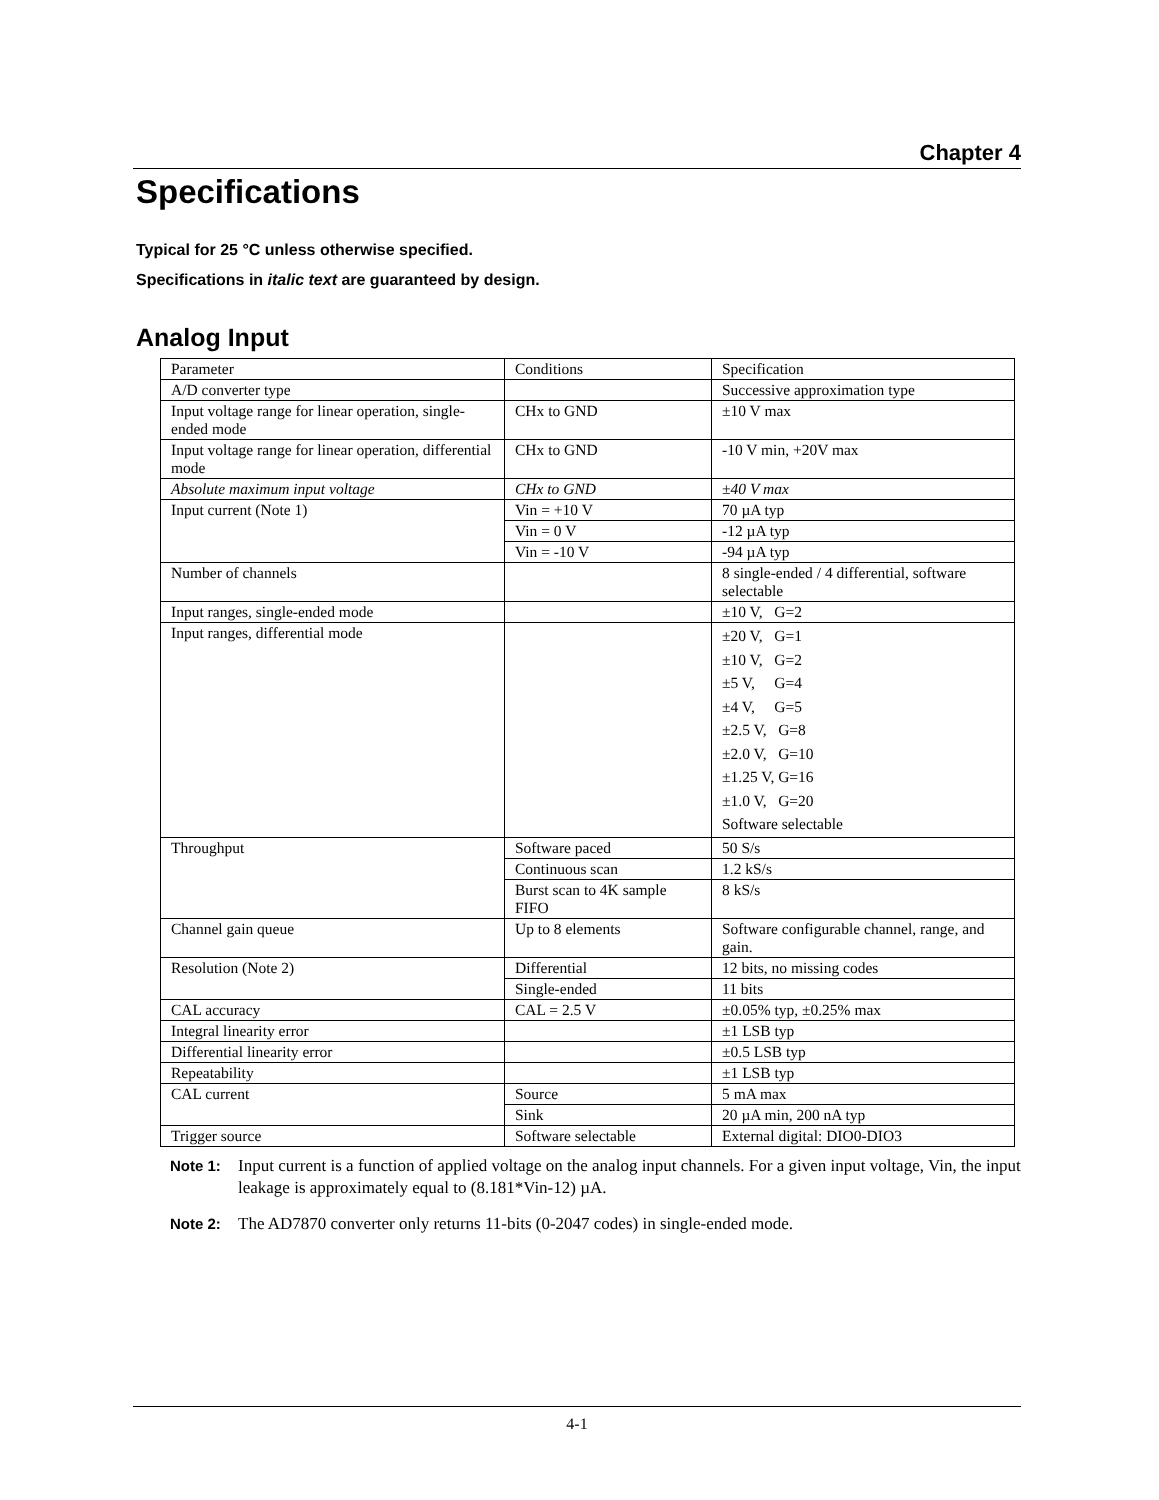Chapter 4
Specifications
Typical for 25 °C unless otherwise specified.
Specifications in italic text are guaranteed by design.
Analog Input
| Parameter | Conditions | Specification |
| A/D converter type | | Successive approximation type |
| Input voltage range for linear operation, single-ended mode | CHx to GND | ±10 V max |
| Input voltage range for linear operation, differential mode | CHx to GND | -10 V min, +20V max |
| Absolute maximum input voltage | CHx to GND | ±40 V max |
| Input current (Note 1) | Vin = +10 V | 70 µA typ |
| | Vin = 0 V | -12 µA typ |
| | Vin = -10 V | -94 µA typ |
| Number of channels | | 8 single-ended / 4 differential, software selectable |
| Input ranges, single-ended mode | | ±10 V, G=2 |
| Input ranges, differential mode | | ±20 V, G=1 ±10 V, G=2 ±5 V, G=4 ±4 V, G=5 ±2.5 V, G=8 ±2.0 V, G=10 ±1.25 V, G=16 ±1.0 V, G=20 Software selectable |
| Throughput | Software paced | 50 S/s |
| | Continuous scan | 1.2 kS/s |
| | Burst scan to 4K sample FIFO | 8 kS/s |
| Channel gain queue | Up to 8 elements | Software configurable channel, range, and gain. |
| Resolution (Note 2) | Differential | 12 bits, no missing codes |
| | Single-ended | 11 bits |
| CAL accuracy | CAL = 2.5 V | ±0.05% typ, ±0.25% max |
| Integral linearity error | | ±1 LSB typ |
| Differential linearity error | | ±0.5 LSB typ |
| Repeatability | | ±1 LSB typ |
| CAL current | Source | 5 mA max |
| | Sink | 20 µA min, 200 nA typ |
| Trigger source | Software selectable | External digital: DIO0-DIO3 |
Note 1: Input current is a function of applied voltage on the analog input channels. For a given input voltage, Vin, the input leakage is approximately equal to (8.181*Vin-12) µA.
Note 2: The AD7870 converter only returns 11-bits (0-2047 codes) in single-ended mode.
4-1